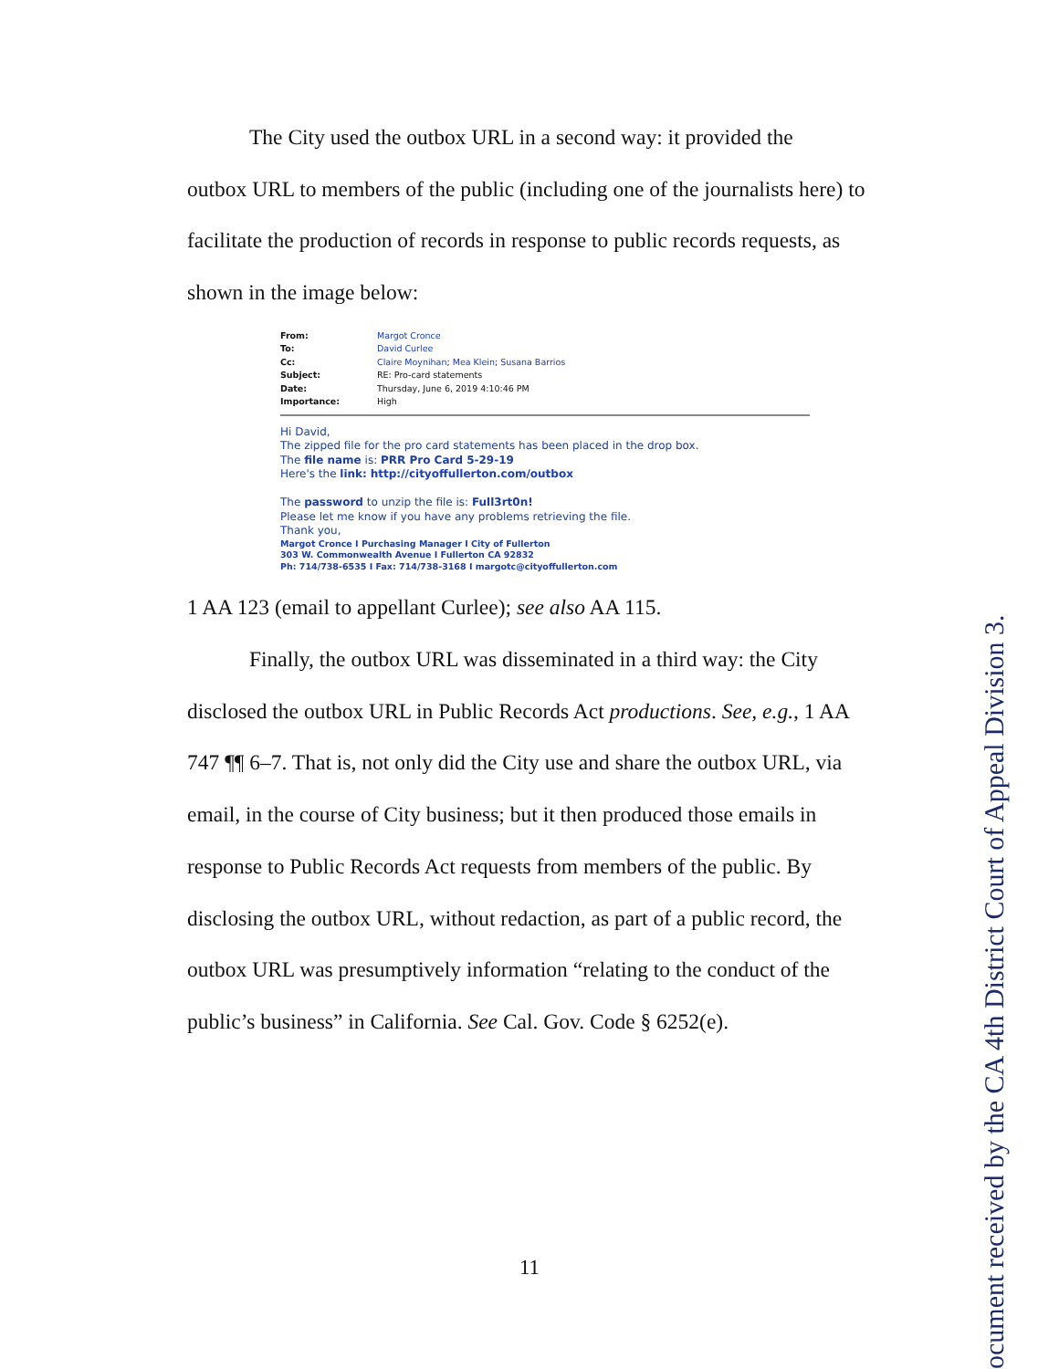The City used the outbox URL in a second way: it provided the
outbox URL to members of the public (including one of the journalists here) to facilitate the production of records in response to public records requests, as shown in the image below:
| From: | Margot Cronce |
| To: | David Curlee |
| Cc: | Claire Moynihan ; Mea Klein ; Susana Barrios |
| Subject: | RE: Pro-card statements |
| Date: | Thursday, June 6, 2019 4:10:46 PM |
| Importance: | High |
Hi David,
The zipped file for the pro card statements has been placed in the drop box.
The file name is: PRR Pro Card 5-29-19
Here's the link: http://cityoffullerton.com/outbox
The password to unzip the file is: Full3rt0n!
Please let me know if you have any problems retrieving the file.
Thank you,
Margot Cronce I Purchasing Manager I City of Fullerton
303 W. Commonwealth Avenue I Fullerton CA 92832
Ph: 714/738-6535 I Fax: 714/738-3168 I margotc@cityoffullerton.com
1 AA 123 (email to appellant Curlee); see also AA 115.
Finally, the outbox URL was disseminated in a third way: the City
disclosed the outbox URL in Public Records Act productions. See, e.g., 1 AA 747 ¶¶ 6–7. That is, not only did the City use and share the outbox URL, via email, in the course of City business; but it then produced those emails in response to Public Records Act requests from members of the public. By disclosing the outbox URL, without redaction, as part of a public record, the outbox URL was presumptively information “relating to the conduct of the public’s business” in California. See Cal. Gov. Code § 6252(e).
11
ocument received by the CA 4th District Court of Appeal Division 3.